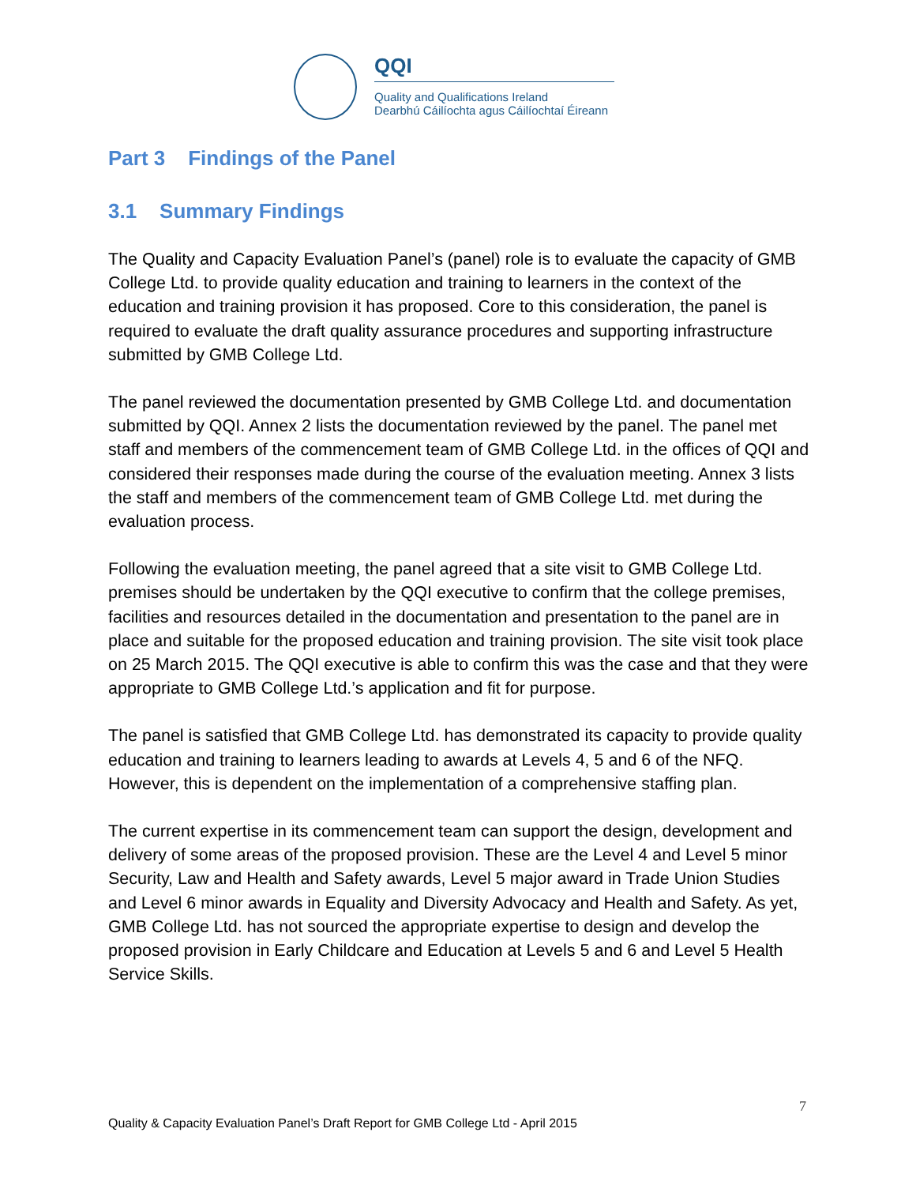QQI
Quality and Qualifications Ireland
Dearbhú Cáilíochta agus Cáilíochtaí Éireann
Part 3 Findings of the Panel
3.1 Summary Findings
The Quality and Capacity Evaluation Panel’s (panel) role is to evaluate the capacity of GMB College Ltd. to provide quality education and training to learners in the context of the education and training provision it has proposed. Core to this consideration, the panel is required to evaluate the draft quality assurance procedures and supporting infrastructure submitted by GMB College Ltd.
The panel reviewed the documentation presented by GMB College Ltd. and documentation submitted by QQI. Annex 2 lists the documentation reviewed by the panel. The panel met staff and members of the commencement team of GMB College Ltd. in the offices of QQI and considered their responses made during the course of the evaluation meeting. Annex 3 lists the staff and members of the commencement team of GMB College Ltd. met during the evaluation process.
Following the evaluation meeting, the panel agreed that a site visit to GMB College Ltd. premises should be undertaken by the QQI executive to confirm that the college premises, facilities and resources detailed in the documentation and presentation to the panel are in place and suitable for the proposed education and training provision. The site visit took place on 25 March 2015. The QQI executive is able to confirm this was the case and that they were appropriate to GMB College Ltd.’s application and fit for purpose.
The panel is satisfied that GMB College Ltd. has demonstrated its capacity to provide quality education and training to learners leading to awards at Levels 4, 5 and 6 of the NFQ. However, this is dependent on the implementation of a comprehensive staffing plan.
The current expertise in its commencement team can support the design, development and delivery of some areas of the proposed provision. These are the Level 4 and Level 5 minor Security, Law and Health and Safety awards, Level 5 major award in Trade Union Studies and Level 6 minor awards in Equality and Diversity Advocacy and Health and Safety. As yet, GMB College Ltd. has not sourced the appropriate expertise to design and develop the proposed provision in Early Childcare and Education at Levels 5 and 6 and Level 5 Health Service Skills.
7
Quality & Capacity Evaluation Panel’s Draft Report for GMB College Ltd - April 2015